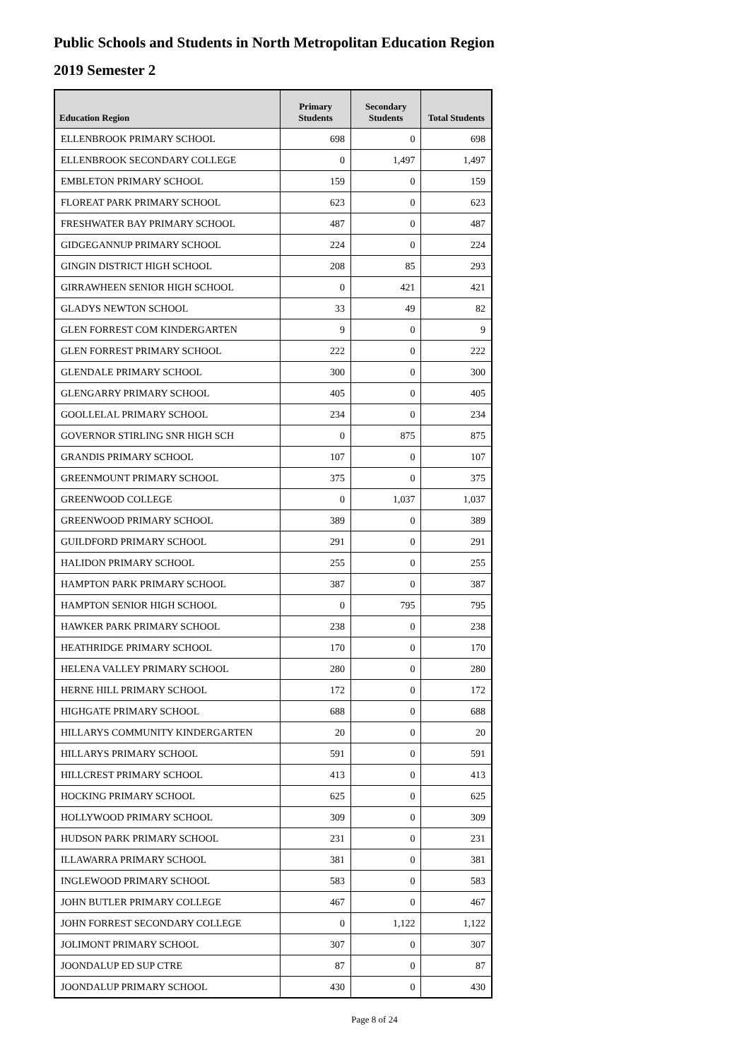Public Schools and Students in North Metropolitan Education Region
2019 Semester 2
| Education Region | Primary Students | Secondary Students | Total Students |
| --- | --- | --- | --- |
| ELLENBROOK PRIMARY SCHOOL | 698 | 0 | 698 |
| ELLENBROOK SECONDARY COLLEGE | 0 | 1,497 | 1,497 |
| EMBLETON PRIMARY SCHOOL | 159 | 0 | 159 |
| FLOREAT PARK PRIMARY SCHOOL | 623 | 0 | 623 |
| FRESHWATER BAY PRIMARY SCHOOL | 487 | 0 | 487 |
| GIDGEGANNUP PRIMARY SCHOOL | 224 | 0 | 224 |
| GINGIN DISTRICT HIGH SCHOOL | 208 | 85 | 293 |
| GIRRAWHEEN SENIOR HIGH SCHOOL | 0 | 421 | 421 |
| GLADYS NEWTON SCHOOL | 33 | 49 | 82 |
| GLEN FORREST COM KINDERGARTEN | 9 | 0 | 9 |
| GLEN FORREST PRIMARY SCHOOL | 222 | 0 | 222 |
| GLENDALE PRIMARY SCHOOL | 300 | 0 | 300 |
| GLENGARRY PRIMARY SCHOOL | 405 | 0 | 405 |
| GOOLLELAL PRIMARY SCHOOL | 234 | 0 | 234 |
| GOVERNOR STIRLING SNR HIGH SCH | 0 | 875 | 875 |
| GRANDIS PRIMARY SCHOOL | 107 | 0 | 107 |
| GREENMOUNT PRIMARY SCHOOL | 375 | 0 | 375 |
| GREENWOOD COLLEGE | 0 | 1,037 | 1,037 |
| GREENWOOD PRIMARY SCHOOL | 389 | 0 | 389 |
| GUILDFORD PRIMARY SCHOOL | 291 | 0 | 291 |
| HALIDON PRIMARY SCHOOL | 255 | 0 | 255 |
| HAMPTON PARK PRIMARY SCHOOL | 387 | 0 | 387 |
| HAMPTON SENIOR HIGH SCHOOL | 0 | 795 | 795 |
| HAWKER PARK PRIMARY SCHOOL | 238 | 0 | 238 |
| HEATHRIDGE PRIMARY SCHOOL | 170 | 0 | 170 |
| HELENA VALLEY PRIMARY SCHOOL | 280 | 0 | 280 |
| HERNE HILL PRIMARY SCHOOL | 172 | 0 | 172 |
| HIGHGATE PRIMARY SCHOOL | 688 | 0 | 688 |
| HILLARYS COMMUNITY KINDERGARTEN | 20 | 0 | 20 |
| HILLARYS PRIMARY SCHOOL | 591 | 0 | 591 |
| HILLCREST PRIMARY SCHOOL | 413 | 0 | 413 |
| HOCKING PRIMARY SCHOOL | 625 | 0 | 625 |
| HOLLYWOOD PRIMARY SCHOOL | 309 | 0 | 309 |
| HUDSON PARK PRIMARY SCHOOL | 231 | 0 | 231 |
| ILLAWARRA PRIMARY SCHOOL | 381 | 0 | 381 |
| INGLEWOOD PRIMARY SCHOOL | 583 | 0 | 583 |
| JOHN BUTLER PRIMARY COLLEGE | 467 | 0 | 467 |
| JOHN FORREST SECONDARY COLLEGE | 0 | 1,122 | 1,122 |
| JOLIMONT PRIMARY SCHOOL | 307 | 0 | 307 |
| JOONDALUP ED SUP CTRE | 87 | 0 | 87 |
| JOONDALUP PRIMARY SCHOOL | 430 | 0 | 430 |
Page 8 of 24